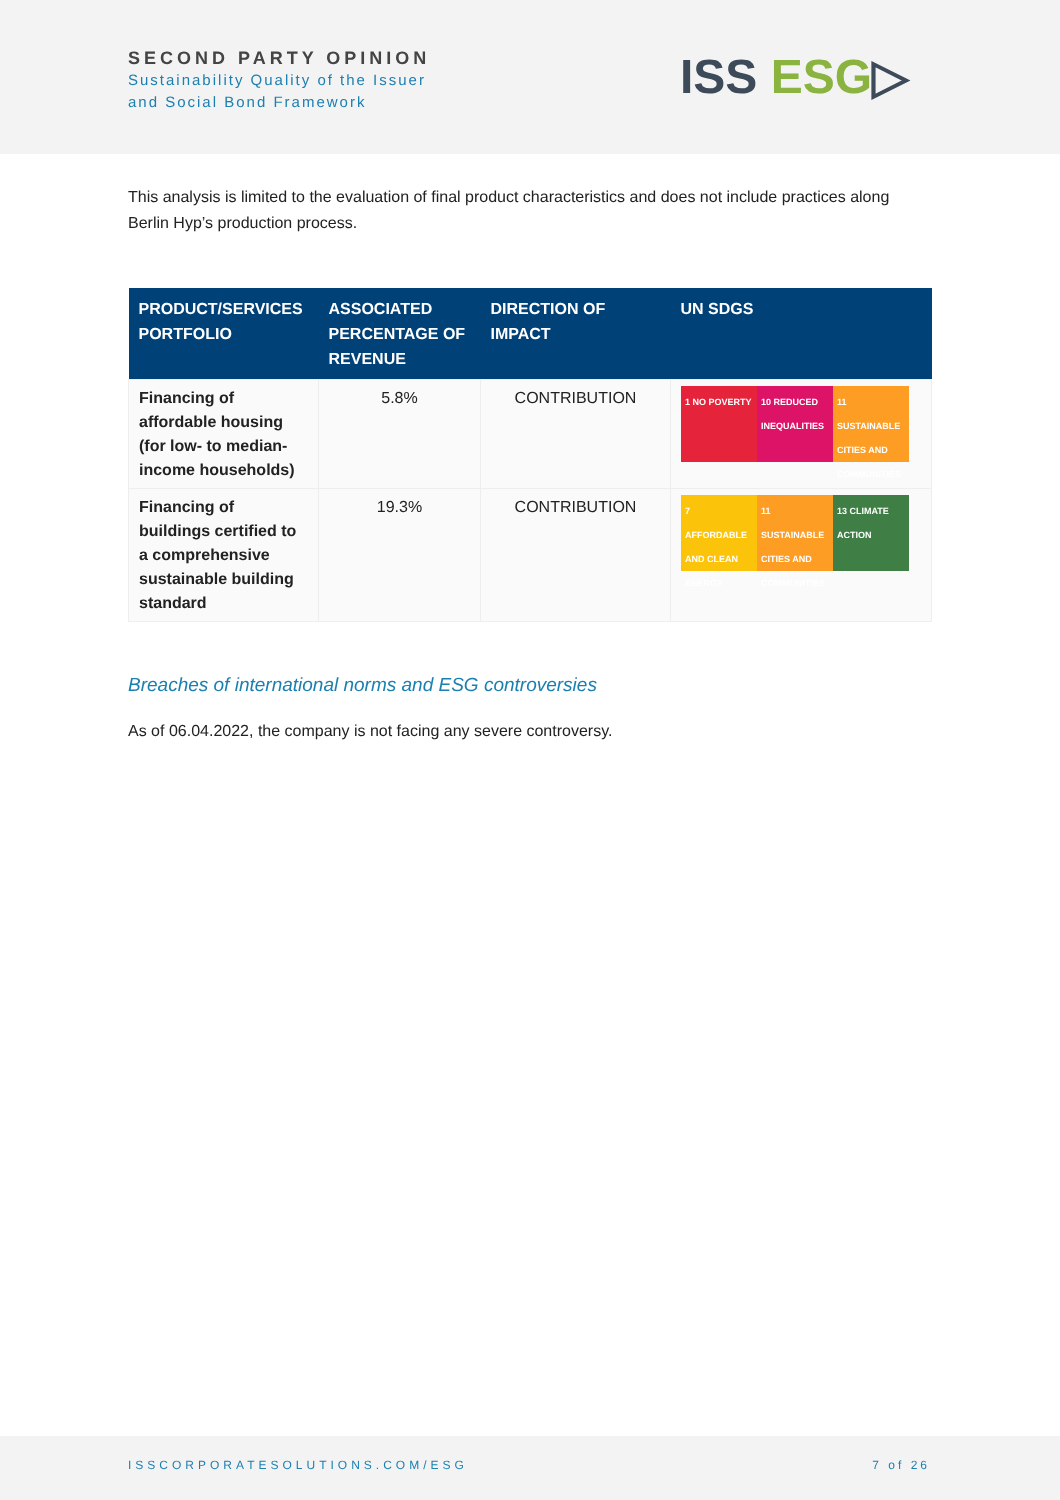SECOND PARTY OPINION
Sustainability Quality of the Issuer
and Social Bond Framework
ISS ESG▷
This analysis is limited to the evaluation of final product characteristics and does not include practices along Berlin Hyp’s production process.
| PRODUCT/SERVICES PORTFOLIO | ASSOCIATED PERCENTAGE OF REVENUE | DIRECTION OF IMPACT | UN SDGS |
| --- | --- | --- | --- |
| Financing of affordable housing (for low- to median-income households) | 5.8% | CONTRIBUTION | 1 NO POVERTY 10 REDUCED INEQUALITIES 11 SUSTAINABLE CITIES AND COMMUNITIES |
| Financing of buildings certified to a comprehensive sustainable building standard | 19.3% | CONTRIBUTION | 7 AFFORDABLE AND CLEAN ENERGY 11 SUSTAINABLE CITIES AND COMMUNITIES 13 CLIMATE ACTION |
Breaches of international norms and ESG controversies
As of 06.04.2022, the company is not facing any severe controversy.
ISSCORPORATESOLUTIONS.COM/ESG 7 of 26